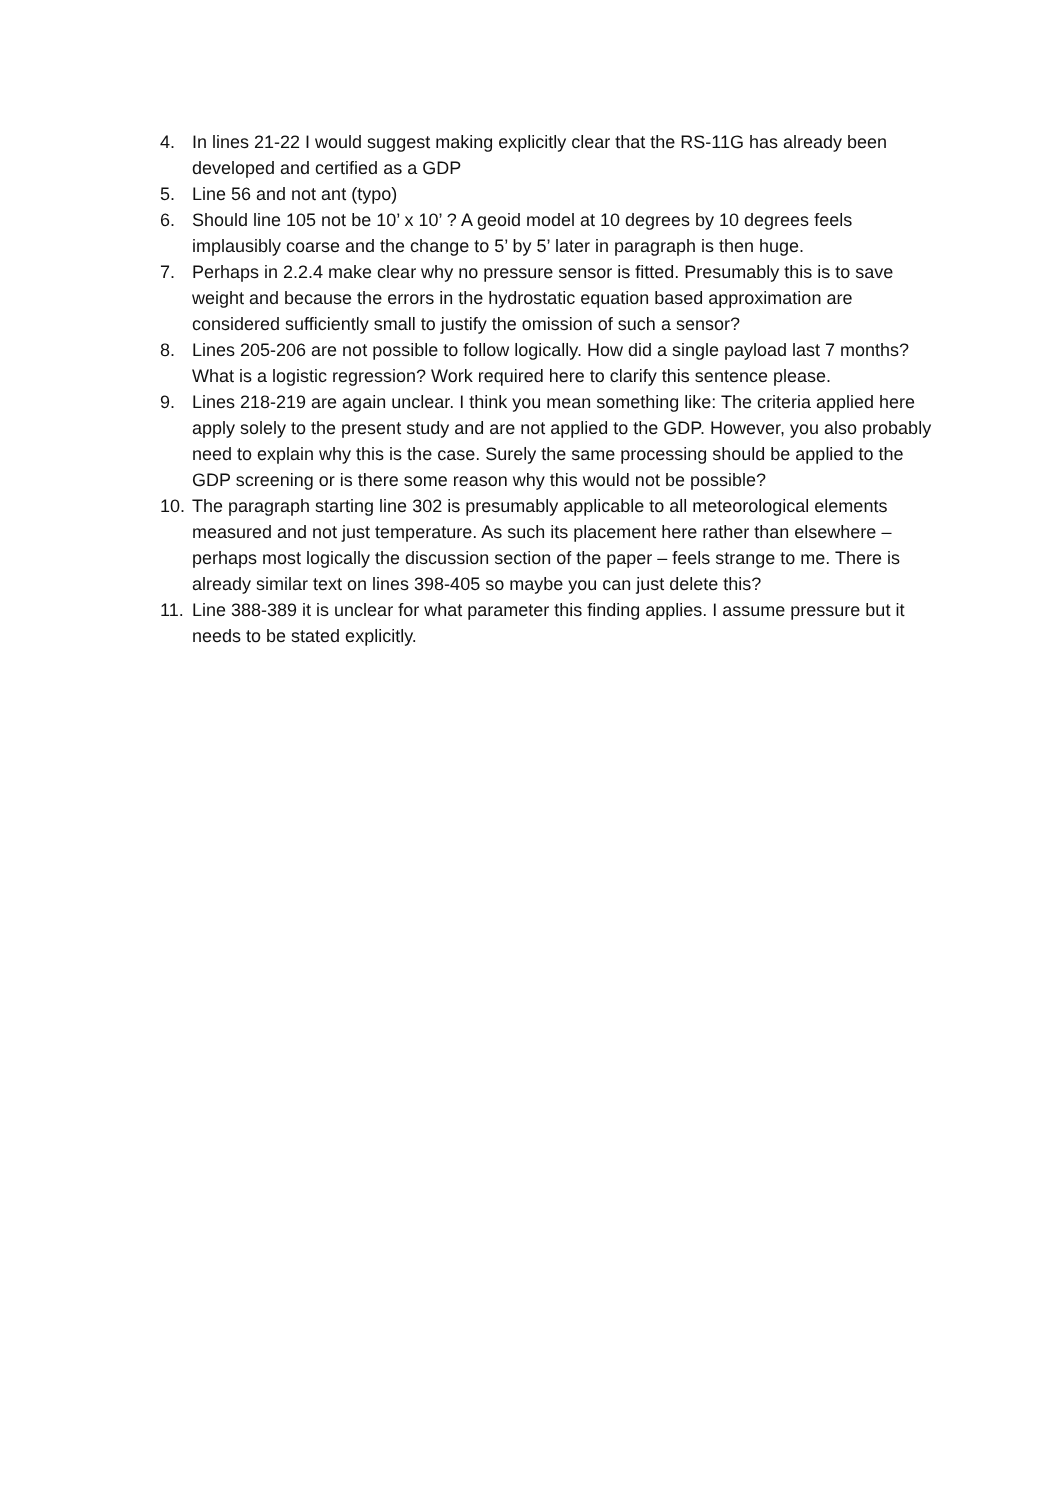4. In lines 21-22 I would suggest making explicitly clear that the RS-11G has already been developed and certified as a GDP
5. Line 56 and not ant (typo)
6. Should line 105 not be 10’ x 10’ ? A geoid model at 10 degrees by 10 degrees feels implausibly coarse and the change to 5’ by 5’ later in paragraph is then huge.
7. Perhaps in 2.2.4 make clear why no pressure sensor is fitted. Presumably this is to save weight and because the errors in the hydrostatic equation based approximation are considered sufficiently small to justify the omission of such a sensor?
8. Lines 205-206 are not possible to follow logically. How did a single payload last 7 months? What is a logistic regression? Work required here to clarify this sentence please.
9. Lines 218-219 are again unclear. I think you mean something like: The criteria applied here apply solely to the present study and are not applied to the GDP. However, you also probably need to explain why this is the case. Surely the same processing should be applied to the GDP screening or is there some reason why this would not be possible?
10. The paragraph starting line 302 is presumably applicable to all meteorological elements measured and not just temperature. As such its placement here rather than elsewhere – perhaps most logically the discussion section of the paper – feels strange to me. There is already similar text on lines 398-405 so maybe you can just delete this?
11. Line 388-389 it is unclear for what parameter this finding applies. I assume pressure but it needs to be stated explicitly.